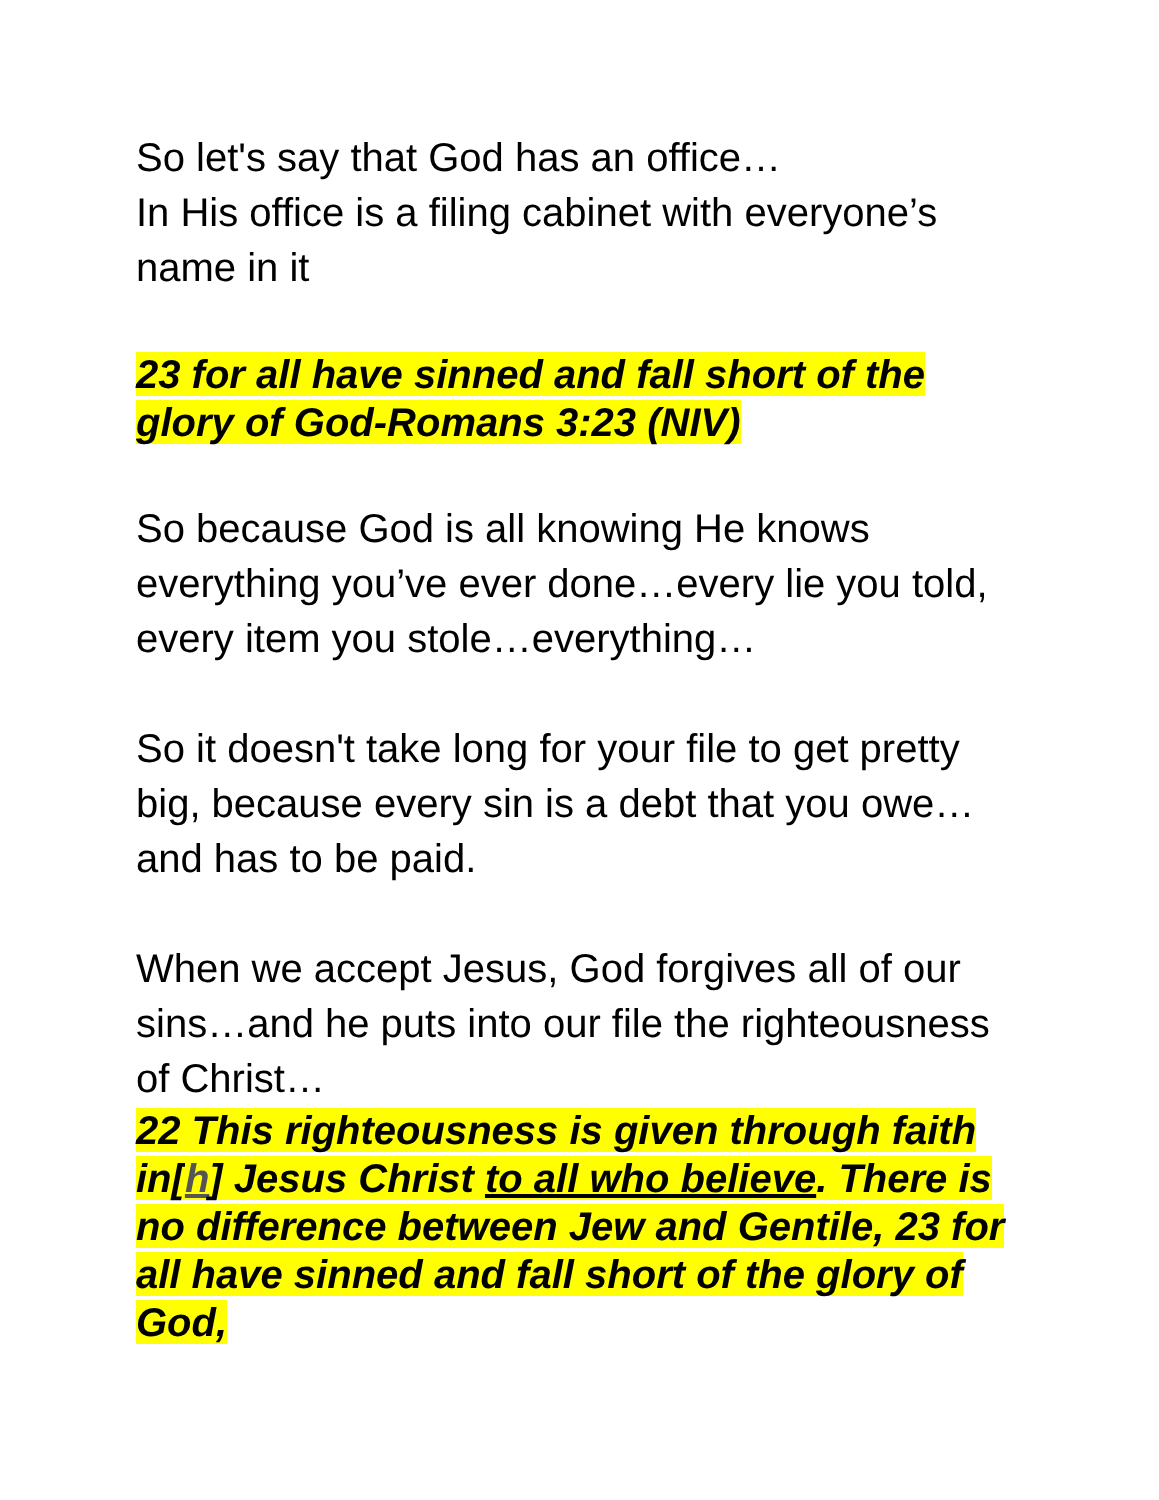So let's say that God has an office…
In His office is a filing cabinet with everyone’s name in it
23 for all have sinned and fall short of the glory of God-Romans 3:23 (NIV)
So because God is all knowing He knows everything you’ve ever done…every lie you told, every item you stole…everything…
So it doesn't take long for your file to get pretty big, because every sin is a debt that you owe…and has to be paid.
When we accept Jesus, God forgives all of our sins…and he puts into our file the righteousness of Christ…
22 This righteousness is given through faith in[h] Jesus Christ to all who believe. There is no difference between Jew and Gentile, 23 for all have sinned and fall short of the glory of God,